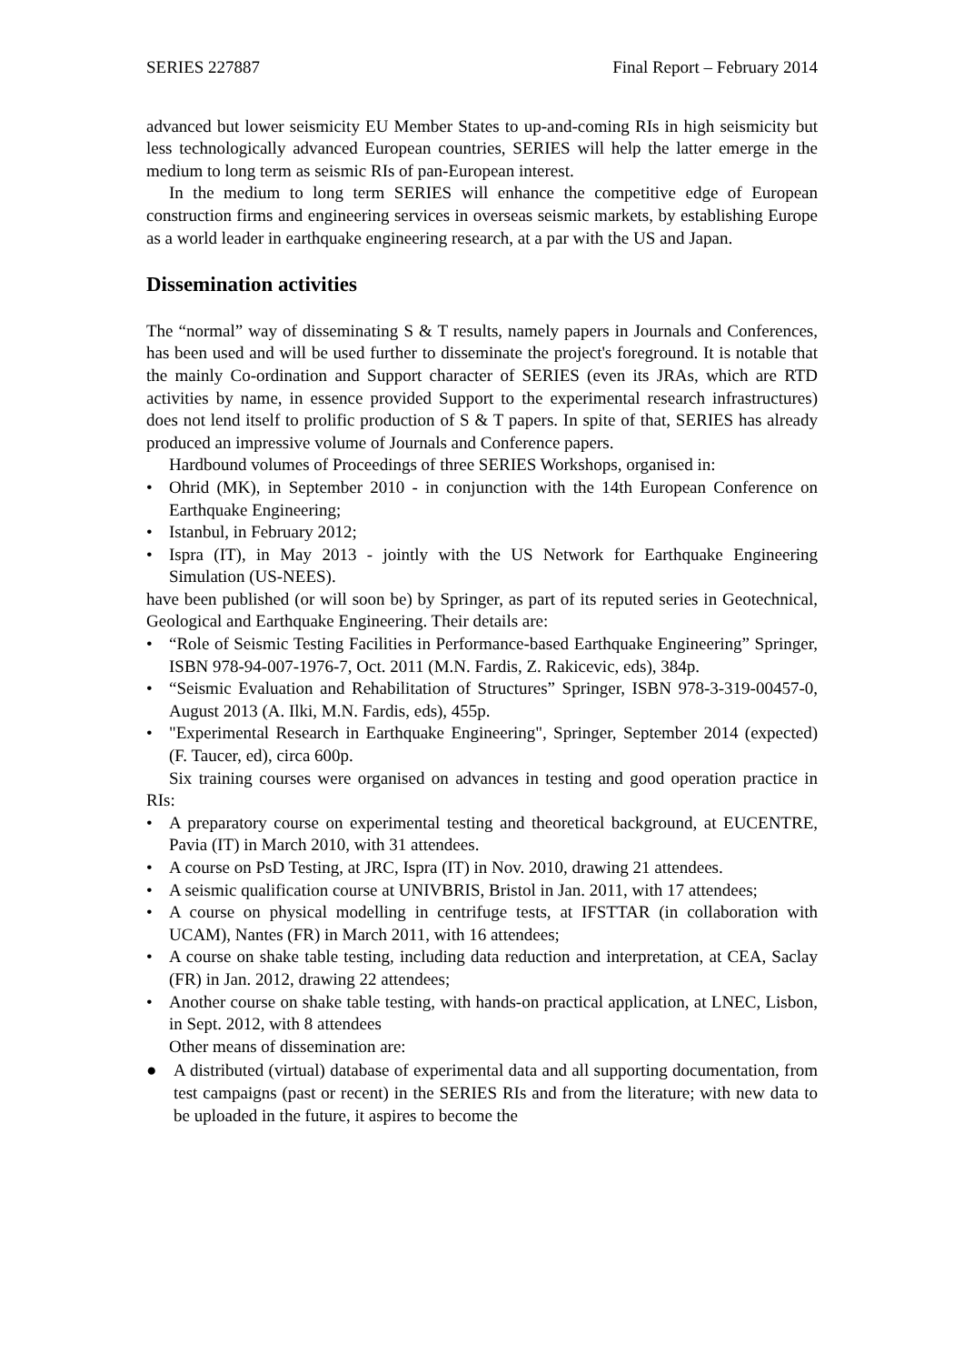SERIES 227887 Final Report – February 2014
advanced but lower seismicity EU Member States to up-and-coming RIs in high seismicity but less technologically advanced European countries, SERIES will help the latter emerge in the medium to long term as seismic RIs of pan-European interest.
In the medium to long term SERIES will enhance the competitive edge of European construction firms and engineering services in overseas seismic markets, by establishing Europe as a world leader in earthquake engineering research, at a par with the US and Japan.
Dissemination activities
The “normal” way of disseminating S & T results, namely papers in Journals and Conferences, has been used and will be used further to disseminate the project's foreground. It is notable that the mainly Co-ordination and Support character of SERIES (even its JRAs, which are RTD activities by name, in essence provided Support to the experimental research infrastructures) does not lend itself to prolific production of S & T papers. In spite of that, SERIES has already produced an impressive volume of Journals and Conference papers.
Hardbound volumes of Proceedings of three SERIES Workshops, organised in:
• Ohrid (MK), in September 2010 - in conjunction with the 14th European Conference on Earthquake Engineering;
• Istanbul, in February 2012;
• Ispra (IT), in May 2013 - jointly with the US Network for Earthquake Engineering Simulation (US-NEES).
have been published (or will soon be) by Springer, as part of its reputed series in Geotechnical, Geological and Earthquake Engineering. Their details are:
• “Role of Seismic Testing Facilities in Performance-based Earthquake Engineering” Springer, ISBN 978-94-007-1976-7, Oct. 2011 (M.N. Fardis, Z. Rakicevic, eds), 384p.
• “Seismic Evaluation and Rehabilitation of Structures” Springer, ISBN 978-3-319-00457-0, August 2013 (A. Ilki, M.N. Fardis, eds), 455p.
• "Experimental Research in Earthquake Engineering", Springer, September 2014 (expected) (F. Taucer, ed), circa 600p.
Six training courses were organised on advances in testing and good operation practice in RIs:
• A preparatory course on experimental testing and theoretical background, at EUCENTRE, Pavia (IT) in March 2010, with 31 attendees.
• A course on PsD Testing, at JRC, Ispra (IT) in Nov. 2010, drawing 21 attendees.
• A seismic qualification course at UNIVBRIS, Bristol in Jan. 2011, with 17 attendees;
• A course on physical modelling in centrifuge tests, at IFSTTAR (in collaboration with UCAM), Nantes (FR) in March 2011, with 16 attendees;
• A course on shake table testing, including data reduction and interpretation, at CEA, Saclay (FR) in Jan. 2012, drawing 22 attendees;
• Another course on shake table testing, with hands-on practical application, at LNEC, Lisbon, in Sept. 2012, with 8 attendees
Other means of dissemination are:
● A distributed (virtual) database of experimental data and all supporting documentation, from test campaigns (past or recent) in the SERIES RIs and from the literature; with new data to be uploaded in the future, it aspires to become the